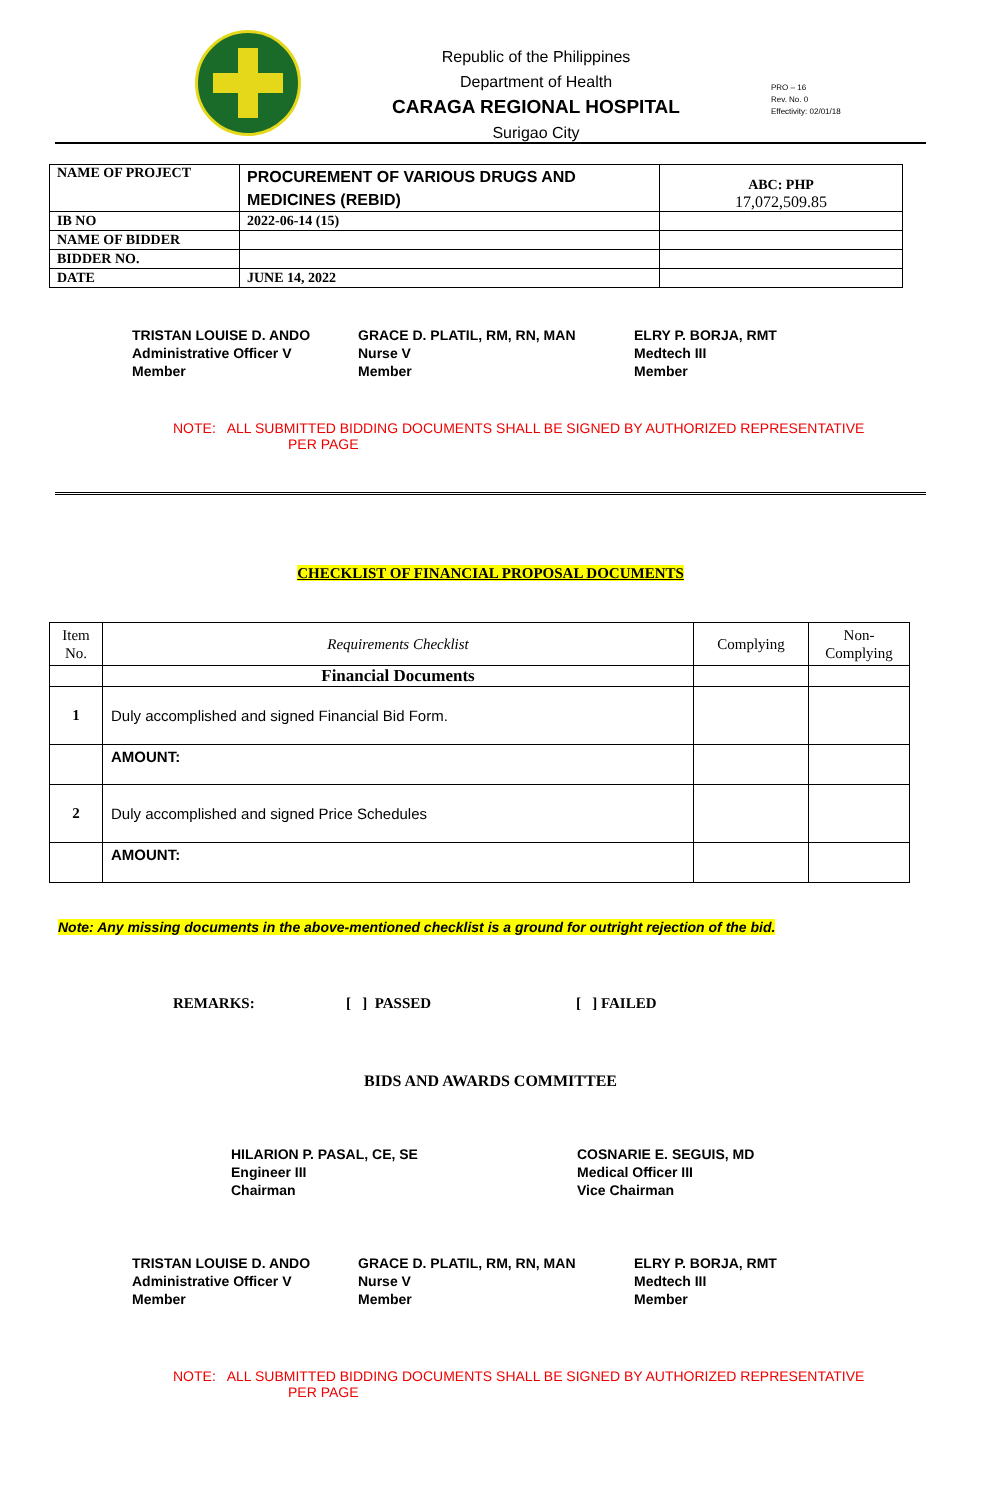Republic of the Philippines
Department of Health
CARAGA REGIONAL HOSPITAL
Surigao City
PRO – 16
Rev. No. 0
Effectivity: 02/01/18
| NAME OF PROJECT | PROCUREMENT OF VARIOUS DRUGS AND MEDICINES (REBID) | ABC: PHP 17,072,509.85 |
| IB NO | 2022-06-14 (15) | |
| NAME OF BIDDER | | |
| BIDDER NO. | | |
| DATE | JUNE 14, 2022 | |
TRISTAN LOUISE D. ANDO
Administrative Officer V
Member
GRACE D. PLATIL, RM, RN, MAN
Nurse V
Member
ELRY P. BORJA, RMT
Medtech III
Member
NOTE: ALL SUBMITTED BIDDING DOCUMENTS SHALL BE SIGNED BY AUTHORIZED REPRESENTATIVE
PER PAGE
CHECKLIST OF FINANCIAL PROPOSAL DOCUMENTS
| Item No. | Requirements Checklist | Complying | Non-Complying |
| | Financial Documents | | |
| 1 | Duly accomplished and signed Financial Bid Form. | | |
| | AMOUNT: | | |
| 2 | Duly accomplished and signed Price Schedules | | |
| | AMOUNT: | | |
Note: Any missing documents in the above-mentioned checklist is a ground for outright rejection of the bid.
REMARKS: [ ] PASSED [ ] FAILED
BIDS AND AWARDS COMMITTEE
HILARION P. PASAL, CE, SE
Engineer III
Chairman
COSNARIE E. SEGUIS, MD
Medical Officer III
Vice Chairman
TRISTAN LOUISE D. ANDO
Administrative Officer V
Member
GRACE D. PLATIL, RM, RN, MAN
Nurse V
Member
ELRY P. BORJA, RMT
Medtech III
Member
NOTE: ALL SUBMITTED BIDDING DOCUMENTS SHALL BE SIGNED BY AUTHORIZED REPRESENTATIVE
PER PAGE